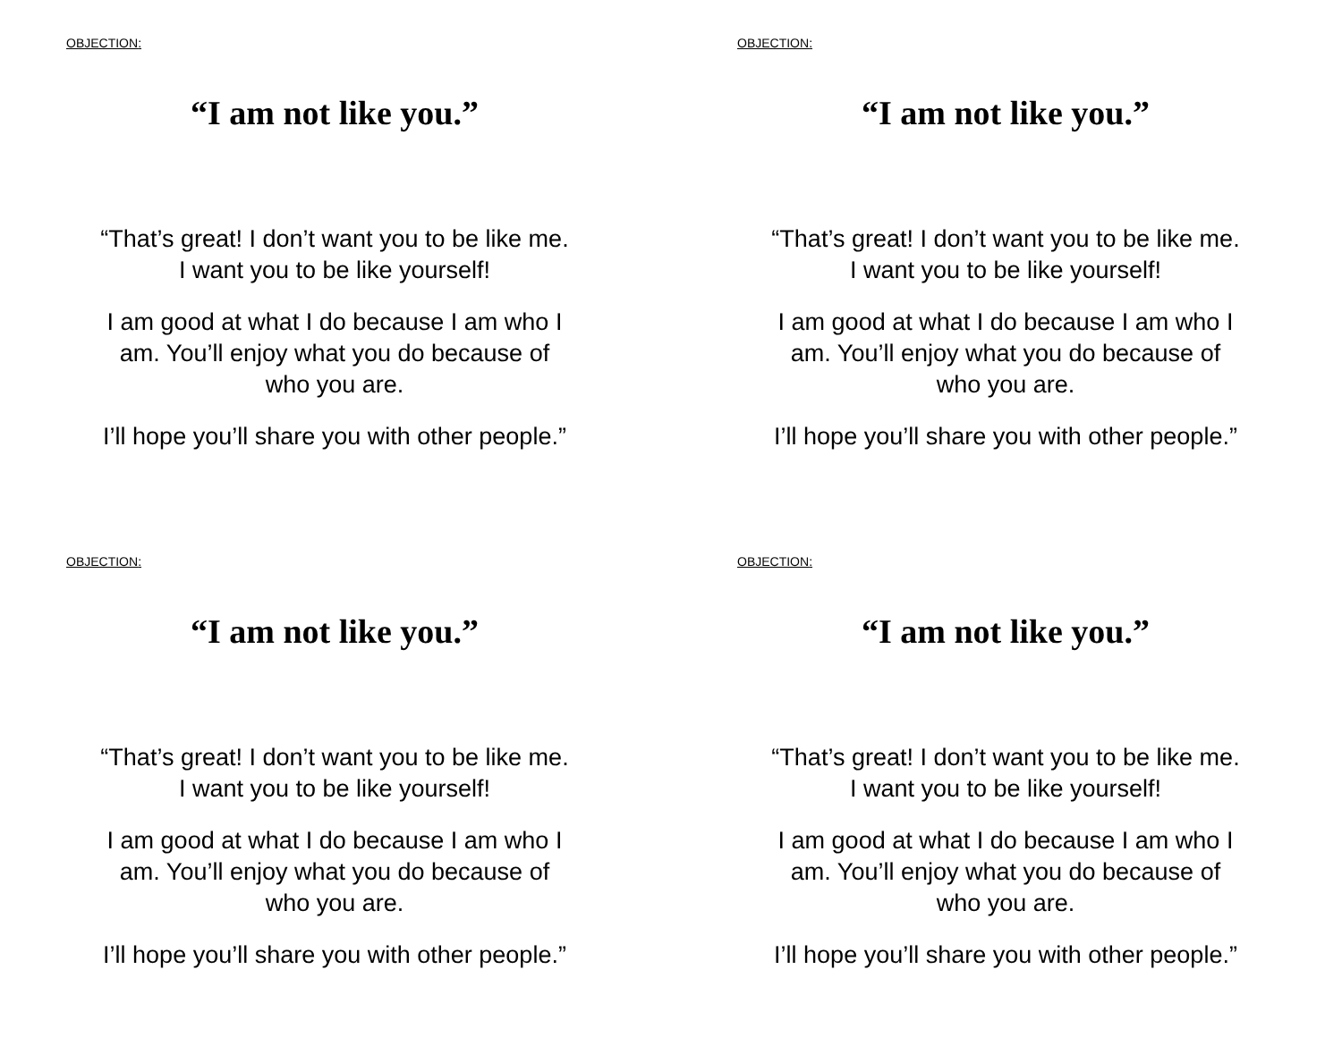OBJECTION:
“I am not like you.”
“That’s great! I don’t want you to be like me.
I want you to be like yourself!
I am good at what I do because I am who I
am. You’ll enjoy what you do because of
who you are.
I’ll hope you’ll share you with other people.”
OBJECTION:
“I am not like you.”
“That’s great! I don’t want you to be like me.
I want you to be like yourself!
I am good at what I do because I am who I
am. You’ll enjoy what you do because of
who you are.
I’ll hope you’ll share you with other people.”
OBJECTION:
“I am not like you.”
“That’s great! I don’t want you to be like me.
I want you to be like yourself!
I am good at what I do because I am who I
am. You’ll enjoy what you do because of
who you are.
I’ll hope you’ll share you with other people.”
OBJECTION:
“I am not like you.”
“That’s great! I don’t want you to be like me.
I want you to be like yourself!
I am good at what I do because I am who I
am. You’ll enjoy what you do because of
who you are.
I’ll hope you’ll share you with other people.”